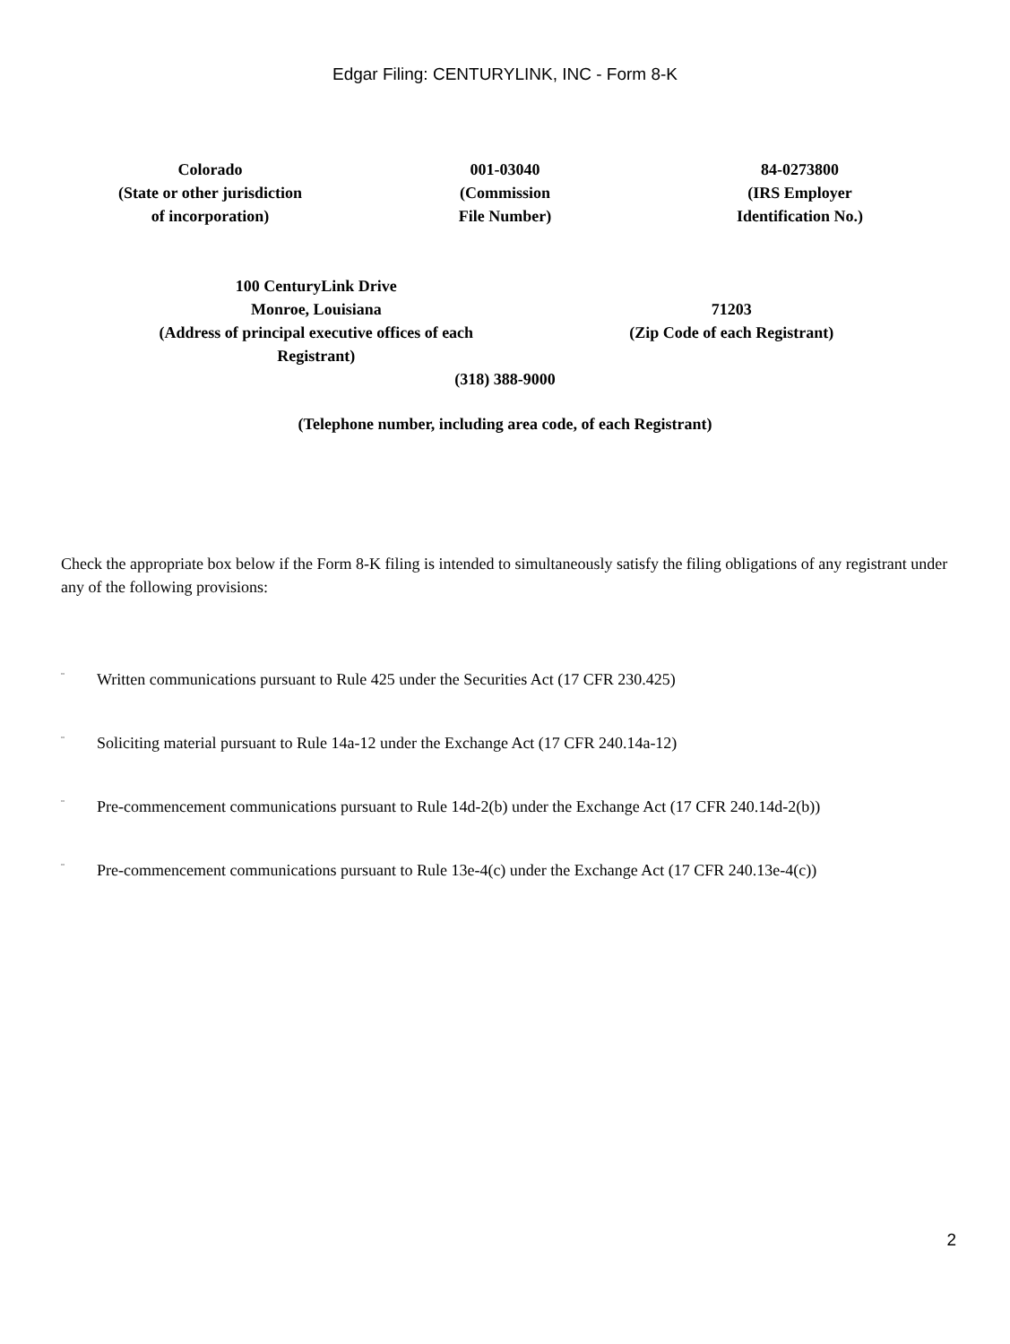Edgar Filing: CENTURYLINK, INC - Form 8-K
Colorado
(State or other jurisdiction
of incorporation)
001-03040
(Commission
File Number)
84-0273800
(IRS Employer
Identification No.)
100 CenturyLink Drive
Monroe, Louisiana
(Address of principal executive offices of each
Registrant)
71203
(Zip Code of each Registrant)
(318) 388-9000
(Telephone number, including area code, of each Registrant)
Check the appropriate box below if the Form 8-K filing is intended to simultaneously satisfy the filing obligations of any registrant under any of the following provisions:
¨ Written communications pursuant to Rule 425 under the Securities Act (17 CFR 230.425)
¨ Soliciting material pursuant to Rule 14a-12 under the Exchange Act (17 CFR 240.14a-12)
¨ Pre-commencement communications pursuant to Rule 14d-2(b) under the Exchange Act (17 CFR 240.14d-2(b))
¨ Pre-commencement communications pursuant to Rule 13e-4(c) under the Exchange Act (17 CFR 240.13e-4(c))
2